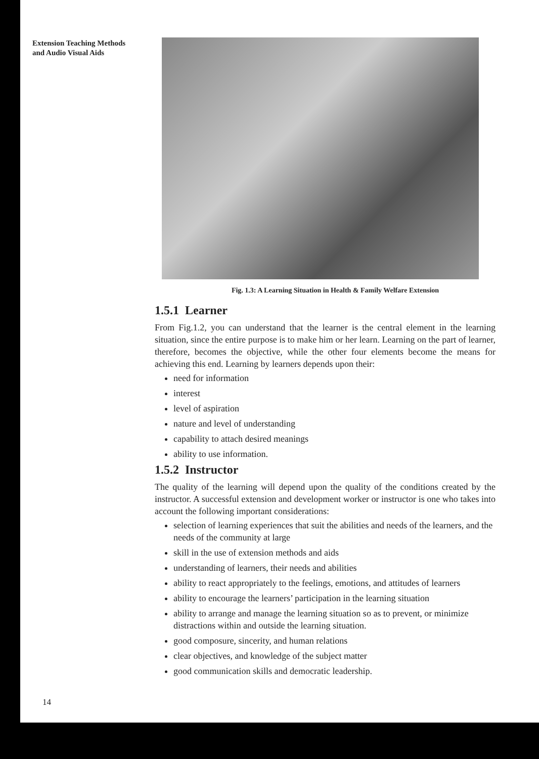Extension Teaching Methods
and Audio Visual Aids
Fig. 1.3: A Learning Situation in Health & Family Welfare Extension
1.5.1 Learner
From Fig.1.2, you can understand that the learner is the central element in the learning situation, since the entire purpose is to make him or her learn. Learning on the part of learner, therefore, becomes the objective, while the other four elements become the means for achieving this end. Learning by learners depends upon their:
need for information
interest
level of aspiration
nature and level of understanding
capability to attach desired meanings
ability to use information.
1.5.2 Instructor
The quality of the learning will depend upon the quality of the conditions created by the instructor. A successful extension and development worker or instructor is one who takes into account the following important considerations:
selection of learning experiences that suit the abilities and needs of the learners, and the needs of the community at large
skill in the use of extension methods and aids
understanding of learners, their needs and abilities
ability to react appropriately to the feelings, emotions, and attitudes of learners
ability to encourage the learners’ participation in the learning situation
ability to arrange and manage the learning situation so as to prevent, or minimize distractions within and outside the learning situation.
good composure, sincerity, and human relations
clear objectives, and knowledge of the subject matter
good communication skills and democratic leadership.
14